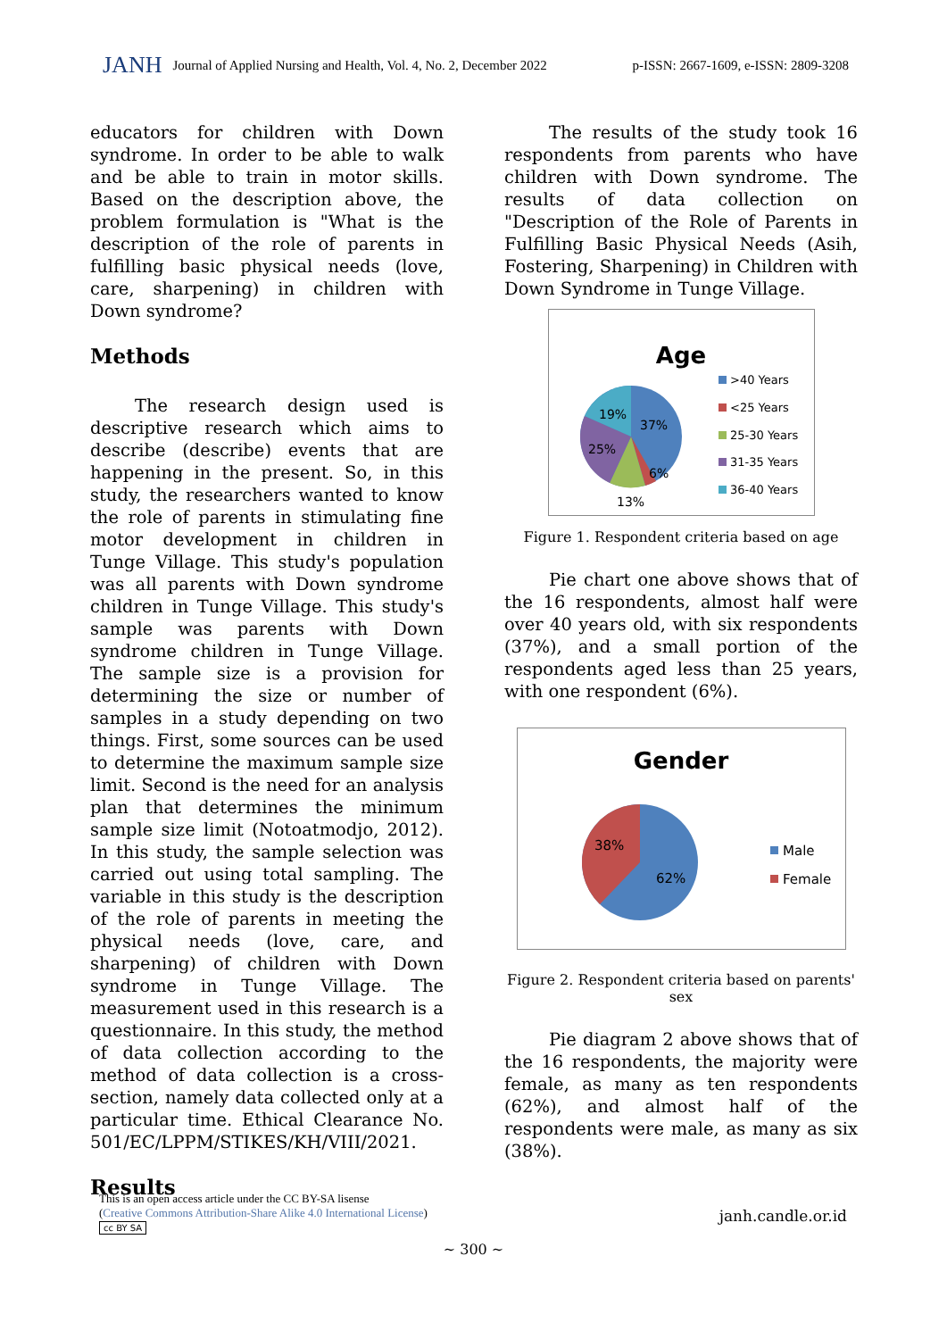JANH Journal of Applied Nursing and Health, Vol. 4, No. 2, December 2022 p-ISSN: 2667-1609, e-ISSN: 2809-3208
educators for children with Down syndrome. In order to be able to walk and be able to train in motor skills. Based on the description above, the problem formulation is "What is the description of the role of parents in fulfilling basic physical needs (love, care, sharpening) in children with Down syndrome?
Methods
The research design used is descriptive research which aims to describe (describe) events that are happening in the present. So, in this study, the researchers wanted to know the role of parents in stimulating fine motor development in children in Tunge Village. This study's population was all parents with Down syndrome children in Tunge Village. This study's sample was parents with Down syndrome children in Tunge Village. The sample size is a provision for determining the size or number of samples in a study depending on two things. First, some sources can be used to determine the maximum sample size limit. Second is the need for an analysis plan that determines the minimum sample size limit (Notoatmodjo, 2012). In this study, the sample selection was carried out using total sampling. The variable in this study is the description of the role of parents in meeting the physical needs (love, care, and sharpening) of children with Down syndrome in Tunge Village. The measurement used in this research is a questionnaire. In this study, the method of data collection according to the method of data collection is a cross-section, namely data collected only at a particular time. Ethical Clearance No. 501/EC/LPPM/STIKES/KH/VIII/2021.
Results
The results of the study took 16 respondents from parents who have children with Down syndrome. The results of data collection on "Description of the Role of Parents in Fulfilling Basic Physical Needs (Asih, Fostering, Sharpening) in Children with Down Syndrome in Tunge Village.
Age
19%
37%
25%
6%
13%
>40 Years
<25 Years
25-30 Years
31-35 Years
36-40 Years
Figure 1. Respondent criteria based on age
Pie chart one above shows that of the 16 respondents, almost half were over 40 years old, with six respondents (37%), and a small portion of the respondents aged less than 25 years, with one respondent (6%).
Gender
38%
62%
Male
Female
Figure 2. Respondent criteria based on parents' sex
Pie diagram 2 above shows that of the 16 respondents, the majority were female, as many as ten respondents (62%), and almost half of the respondents were male, as many as six (38%).
This is an open access article under the CC BY-SA lisense
(Creative Commons Attribution-Share Alike 4.0 International License)
cc BY SA
janh.candle.or.id
~ 300 ~